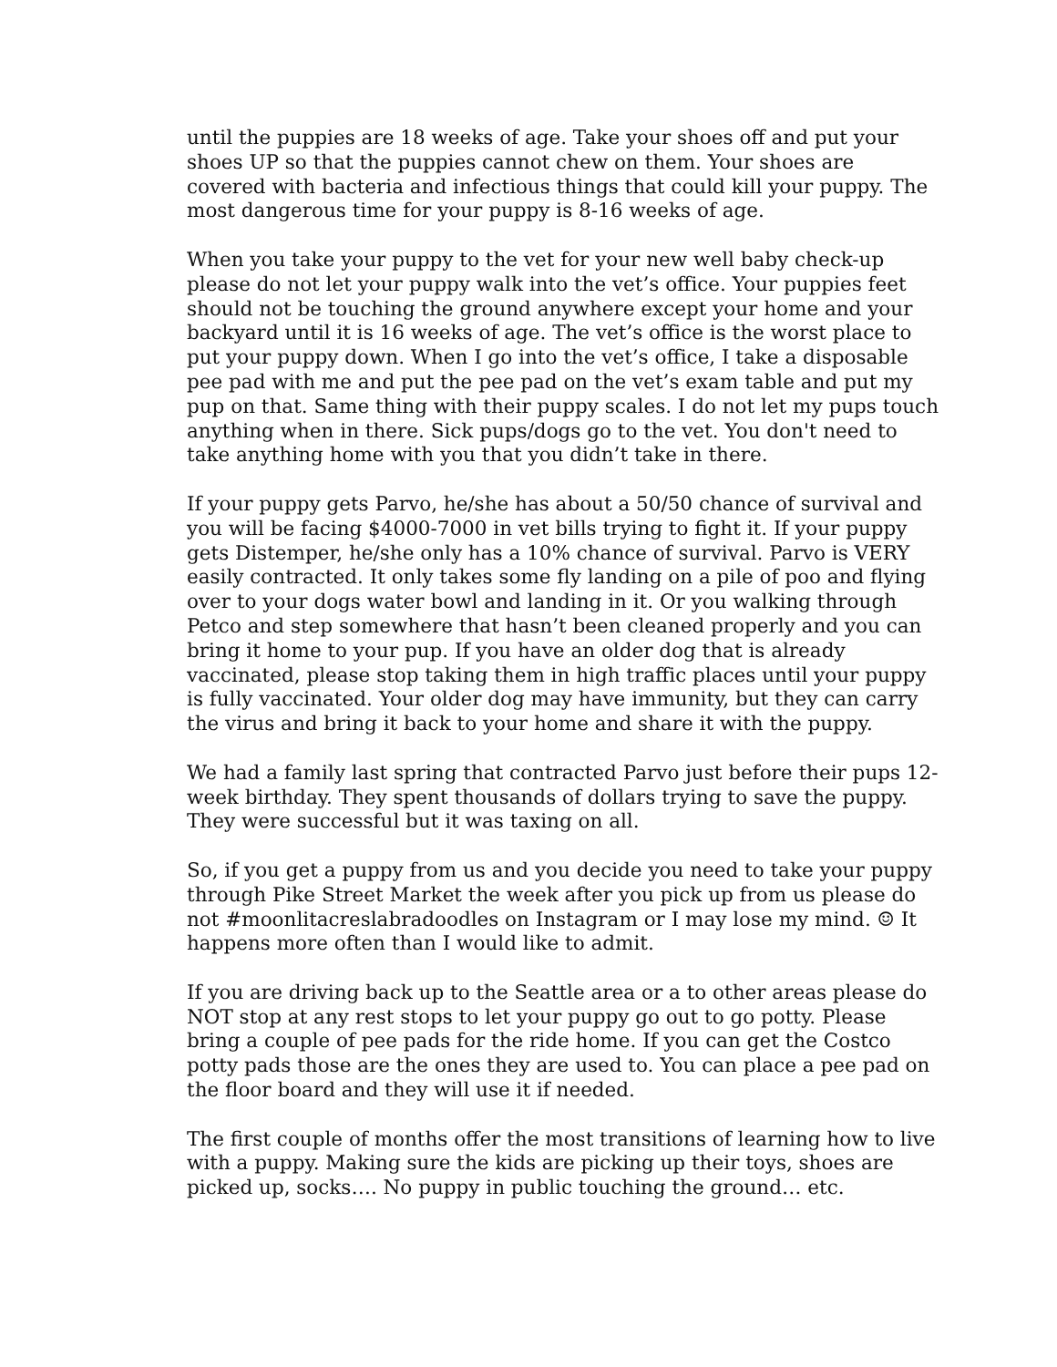until the puppies are 18 weeks of age. Take your shoes off and put your shoes UP so that the puppies cannot chew on them. Your shoes are covered with bacteria and infectious things that could kill your puppy. The most dangerous time for your puppy is 8-16 weeks of age.
When you take your puppy to the vet for your new well baby check-up please do not let your puppy walk into the vet’s office. Your puppies feet should not be touching the ground anywhere except your home and your backyard until it is 16 weeks of age. The vet’s office is the worst place to put your puppy down. When I go into the vet’s office, I take a disposable pee pad with me and put the pee pad on the vet’s exam table and put my pup on that. Same thing with their puppy scales. I do not let my pups touch anything when in there. Sick pups/dogs go to the vet. You don't need to take anything home with you that you didn’t take in there.
If your puppy gets Parvo, he/she has about a 50/50 chance of survival and you will be facing $4000-7000 in vet bills trying to fight it. If your puppy gets Distemper, he/she only has a 10% chance of survival. Parvo is VERY easily contracted. It only takes some fly landing on a pile of poo and flying over to your dogs water bowl and landing in it. Or you walking through Petco and step somewhere that hasn’t been cleaned properly and you can bring it home to your pup. If you have an older dog that is already vaccinated, please stop taking them in high traffic places until your puppy is fully vaccinated. Your older dog may have immunity, but they can carry the virus and bring it back to your home and share it with the puppy.
We had a family last spring that contracted Parvo just before their pups 12-week birthday. They spent thousands of dollars trying to save the puppy. They were successful but it was taxing on all.
So, if you get a puppy from us and you decide you need to take your puppy through Pike Street Market the week after you pick up from us please do not #moonlitacreslabradoodles on Instagram or I may lose my mind. ☺ It happens more often than I would like to admit.
If you are driving back up to the Seattle area or a to other areas please do NOT stop at any rest stops to let your puppy go out to go potty. Please bring a couple of pee pads for the ride home. If you can get the Costco potty pads those are the ones they are used to. You can place a pee pad on the floor board and they will use it if needed.
The first couple of months offer the most transitions of learning how to live with a puppy. Making sure the kids are picking up their toys, shoes are picked up, socks…. No puppy in public touching the ground… etc.